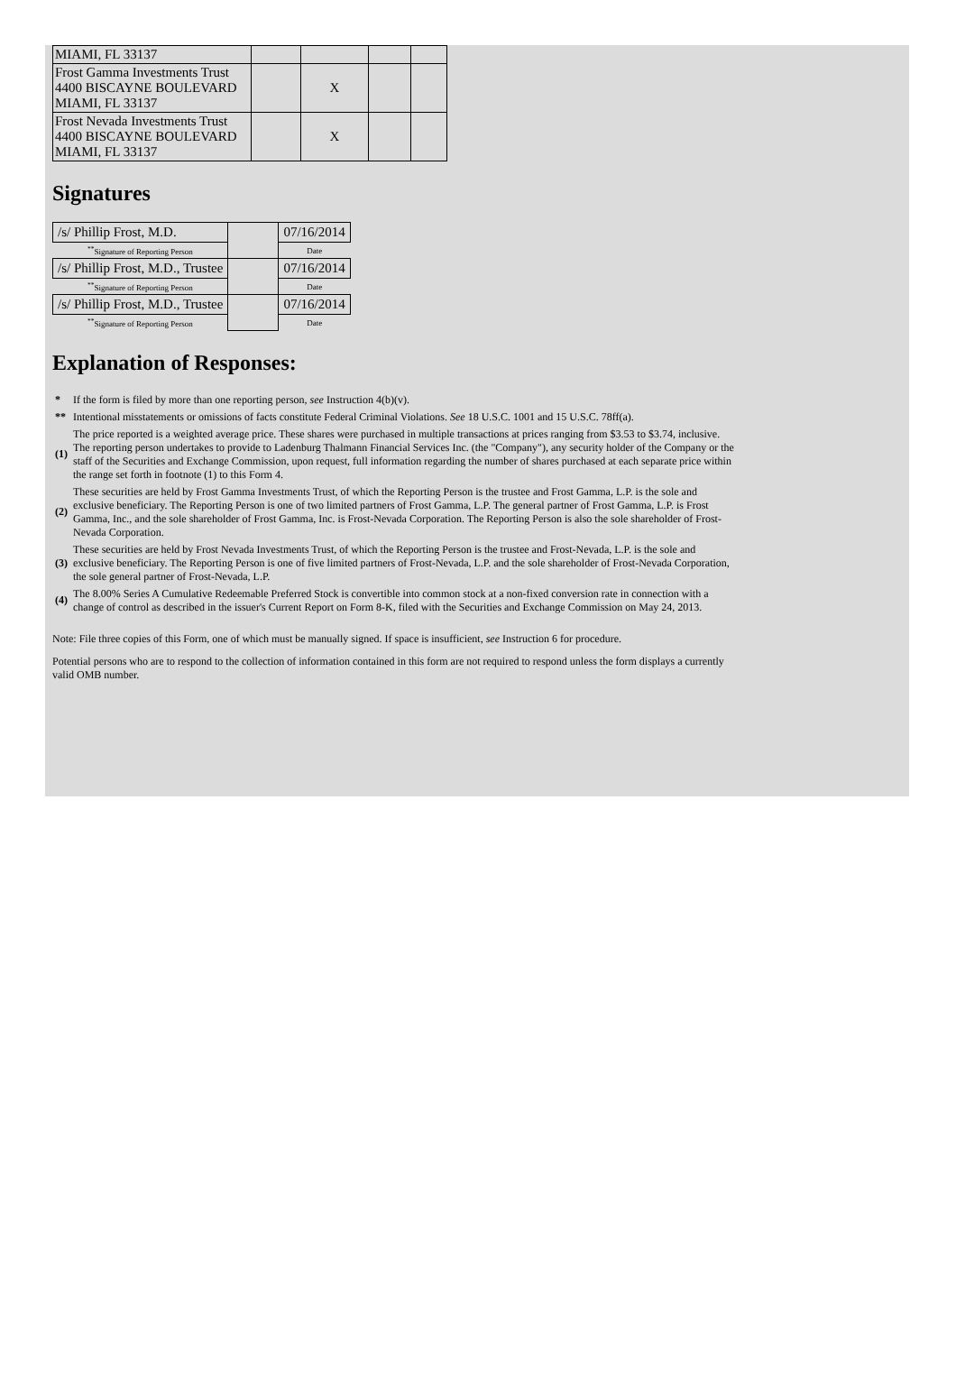| MIAMI, FL 33137 | | | | |
| Frost Gamma Investments Trust 4400 BISCAYNE BOULEVARD MIAMI, FL 33137 | | X | | |
| Frost Nevada Investments Trust 4400 BISCAYNE BOULEVARD MIAMI, FL 33137 | | X | | |
Signatures
| /s/ Phillip Frost, M.D. | | 07/16/2014 |
| <sup>**</sup> Signature of Reporting Person | | Date |
| /s/ Phillip Frost, M.D., Trustee | | 07/16/2014 |
| <sup>**</sup> Signature of Reporting Person | | Date |
| /s/ Phillip Frost, M.D., Trustee | | 07/16/2014 |
| <sup>**</sup> Signature of Reporting Person | | Date |
Explanation of Responses:
| * | If the form is filed by more than one reporting person, see Instruction 4(b)(v). |
| ** | Intentional misstatements or omissions of facts constitute Federal Criminal Violations. See 18 U.S.C. 1001 and 15 U.S.C. 78ff(a). |
| (1) | The price reported is a weighted average price. These shares were purchased in multiple transactions at prices ranging from $3.53 to $3.74, inclusive. The reporting person undertakes to provide to Ladenburg Thalmann Financial Services Inc. (the "Company"), any security holder of the Company or the staff of the Securities and Exchange Commission, upon request, full information regarding the number of shares purchased at each separate price within the range set forth in footnote (1) to this Form 4. |
| (2) | These securities are held by Frost Gamma Investments Trust, of which the Reporting Person is the trustee and Frost Gamma, L.P. is the sole and exclusive beneficiary. The Reporting Person is one of two limited partners of Frost Gamma, L.P. The general partner of Frost Gamma, L.P. is Frost Gamma, Inc., and the sole shareholder of Frost Gamma, Inc. is Frost-Nevada Corporation. The Reporting Person is also the sole shareholder of Frost-Nevada Corporation. |
| (3) | These securities are held by Frost Nevada Investments Trust, of which the Reporting Person is the trustee and Frost-Nevada, L.P. is the sole and exclusive beneficiary. The Reporting Person is one of five limited partners of Frost-Nevada, L.P. and the sole shareholder of Frost-Nevada Corporation, the sole general partner of Frost-Nevada, L.P. |
| (4) | The 8.00% Series A Cumulative Redeemable Preferred Stock is convertible into common stock at a non-fixed conversion rate in connection with a change of control as described in the issuer's Current Report on Form 8-K, filed with the Securities and Exchange Commission on May 24, 2013. |
Note: File three copies of this Form, one of which must be manually signed. If space is insufficient, see Instruction 6 for procedure.
Potential persons who are to respond to the collection of information contained in this form are not required to respond unless the form displays a currently valid OMB number.